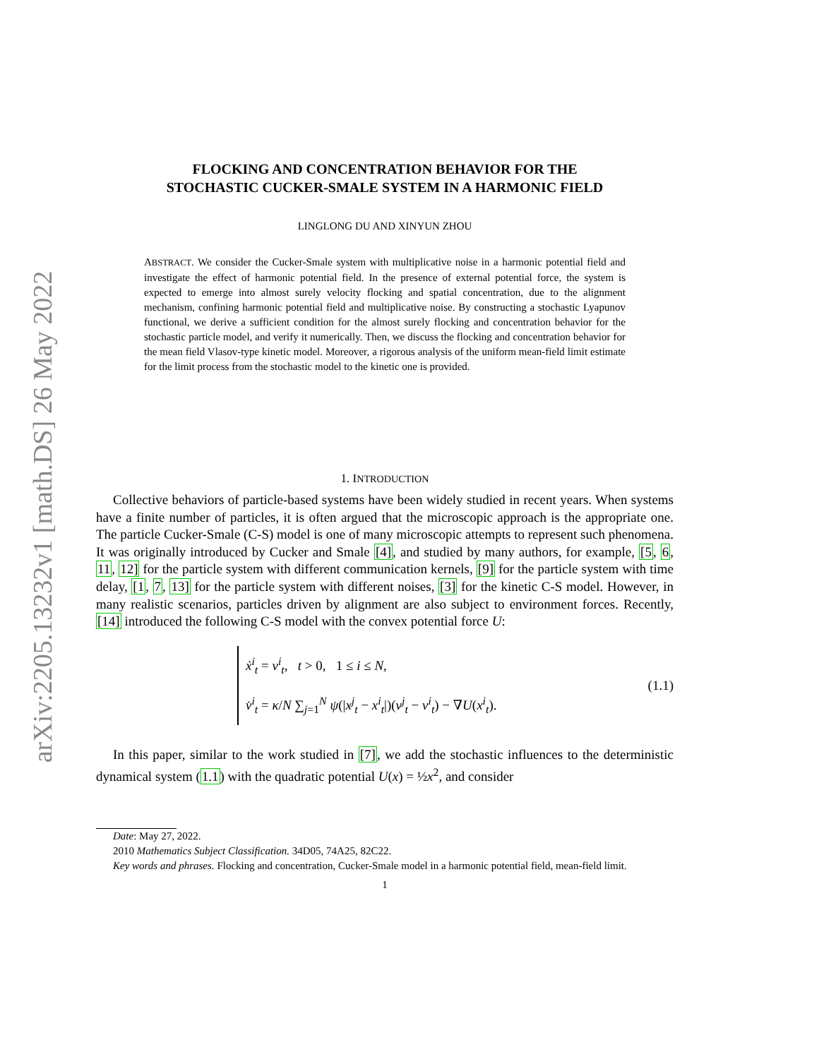arXiv:2205.13232v1 [math.DS] 26 May 2022
FLOCKING AND CONCENTRATION BEHAVIOR FOR THE
STOCHASTIC CUCKER-SMALE SYSTEM IN A HARMONIC FIELD
LINGLONG DU AND XINYUN ZHOU
ABSTRACT. We consider the Cucker-Smale system with multiplicative noise in a harmonic potential field and investigate the effect of harmonic potential field. In the presence of external potential force, the system is expected to emerge into almost surely velocity flocking and spatial concentration, due to the alignment mechanism, confining harmonic potential field and multiplicative noise. By constructing a stochastic Lyapunov functional, we derive a sufficient condition for the almost surely flocking and concentration behavior for the stochastic particle model, and verify it numerically. Then, we discuss the flocking and concentration behavior for the mean field Vlasov-type kinetic model. Moreover, a rigorous analysis of the uniform mean-field limit estimate for the limit process from the stochastic model to the kinetic one is provided.
1. INTRODUCTION
Collective behaviors of particle-based systems have been widely studied in recent years. When systems have a finite number of particles, it is often argued that the microscopic approach is the appropriate one. The particle Cucker-Smale (C-S) model is one of many microscopic attempts to represent such phenomena. It was originally introduced by Cucker and Smale [4], and studied by many authors, for example, [5, 6, 11, 12] for the particle system with different communication kernels, [9] for the particle system with time delay, [1, 7, 13] for the particle system with different noises, [3] for the kinetic C-S model. However, in many realistic scenarios, particles driven by alignment are also subject to environment forces. Recently, [14] introduced the following C-S model with the convex potential force U:
ẋ<sup>i</sup><sub>t</sub> = v<sup>i</sup><sub>t</sub>, t > 0, 1 ≤ i ≤ N,
v̇<sup>i</sup><sub>t</sub> = κ/N ∑<sub>j=1</sub><sup>N</sup> ψ(|x<sup>j</sup><sub>t</sub> − x<sup>i</sup><sub>t</sub>|)(v<sup>j</sup><sub>t</sub> − v<sup>i</sup><sub>t</sub>) − ∇U(x<sup>i</sup><sub>t</sub>).
(1.1)
In this paper, similar to the work studied in [7], we add the stochastic influences to the deterministic dynamical system (1.1) with the quadratic potential U(x) = ½x<sup>2</sup>, and consider
Date: May 27, 2022.
2010 Mathematics Subject Classification. 34D05, 74A25, 82C22.
Key words and phrases. Flocking and concentration, Cucker-Smale model in a harmonic potential field, mean-field limit.
1